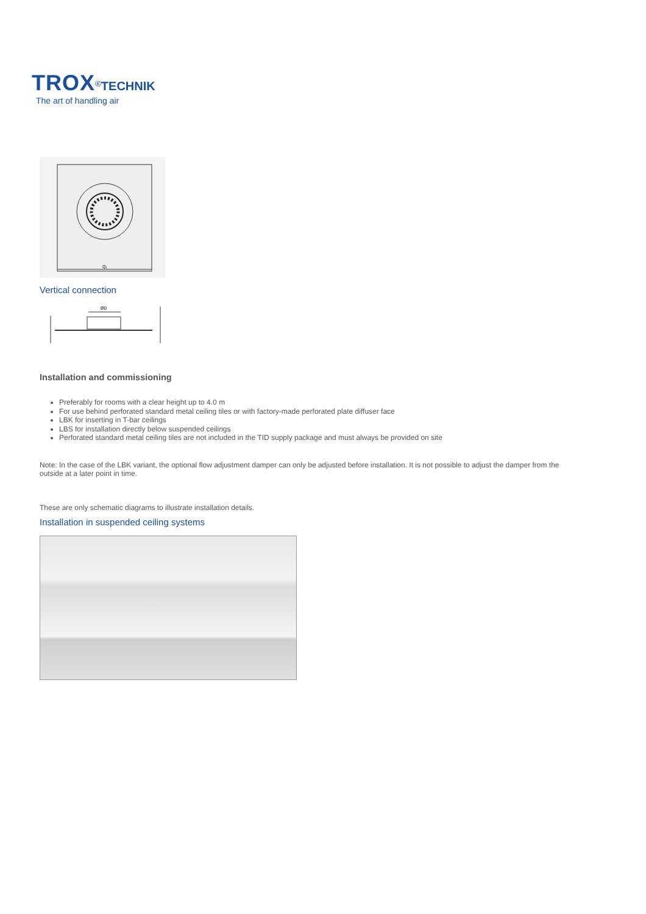TROX<sup>®</sup>TECHNIK
The art of handling air
Q₁
Vertical connection
ØD
Installation and commissioning
Preferably for rooms with a clear height up to 4.0 m
For use behind perforated standard metal ceiling tiles or with factory-made perforated plate diffuser face
LBK for inserting in T-bar ceilings
LBS for installation directly below suspended ceilings
Perforated standard metal ceiling tiles are not included in the TID supply package and must always be provided on site
Note: In the case of the LBK variant, the optional flow adjustment damper can only be adjusted before installation. It is not possible to adjust the damper from the outside at a later point in time.
These are only schematic diagrams to illustrate installation details.
Installation in suspended ceiling systems